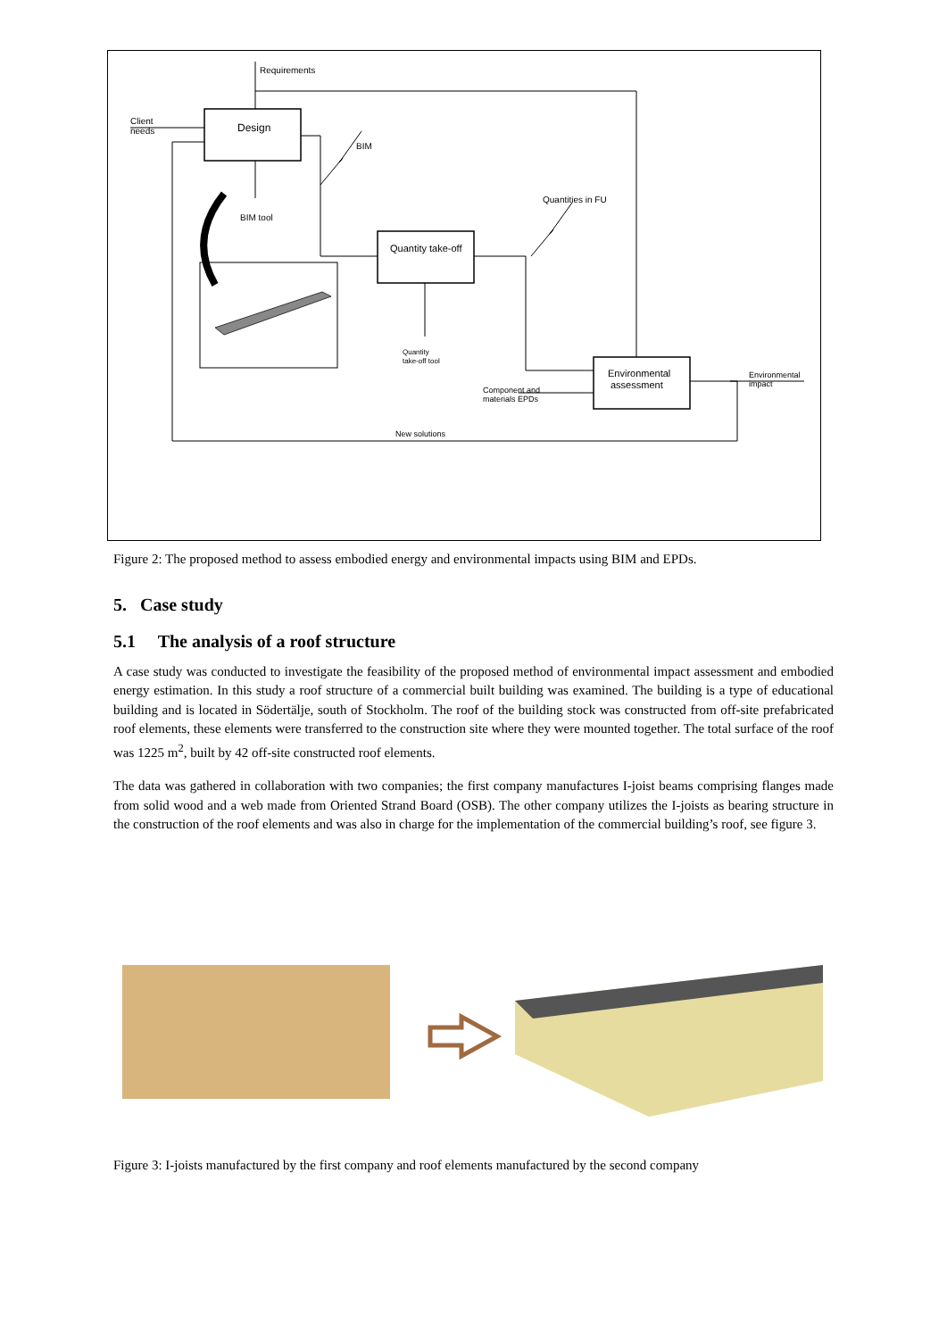Requirements
Client
needs
Design
BIM
BIM tool
Quantities in FU
Quantity take-off
Quantity
take-off tool
Environmental
assessment
Component and
materials EPDs
Environmental
impact
New solutions
Figure 2: The proposed method to assess embodied energy and environmental impacts using BIM and EPDs.
5. Case study
5.1 The analysis of a roof structure
A case study was conducted to investigate the feasibility of the proposed method of environmental impact assessment and embodied energy estimation. In this study a roof structure of a commercial built building was examined. The building is a type of educational building and is located in Södertälje, south of Stockholm. The roof of the building stock was constructed from off-site prefabricated roof elements, these elements were transferred to the construction site where they were mounted together. The total surface of the roof was 1225 m<sup>2</sup>, built by 42 off-site constructed roof elements.
The data was gathered in collaboration with two companies; the first company manufactures I-joist beams comprising flanges made from solid wood and a web made from Oriented Strand Board (OSB). The other company utilizes the I-joists as bearing structure in the construction of the roof elements and was also in charge for the implementation of the commercial building’s roof, see figure 3.
Figure 3: I-joists manufactured by the first company and roof elements manufactured by the second company